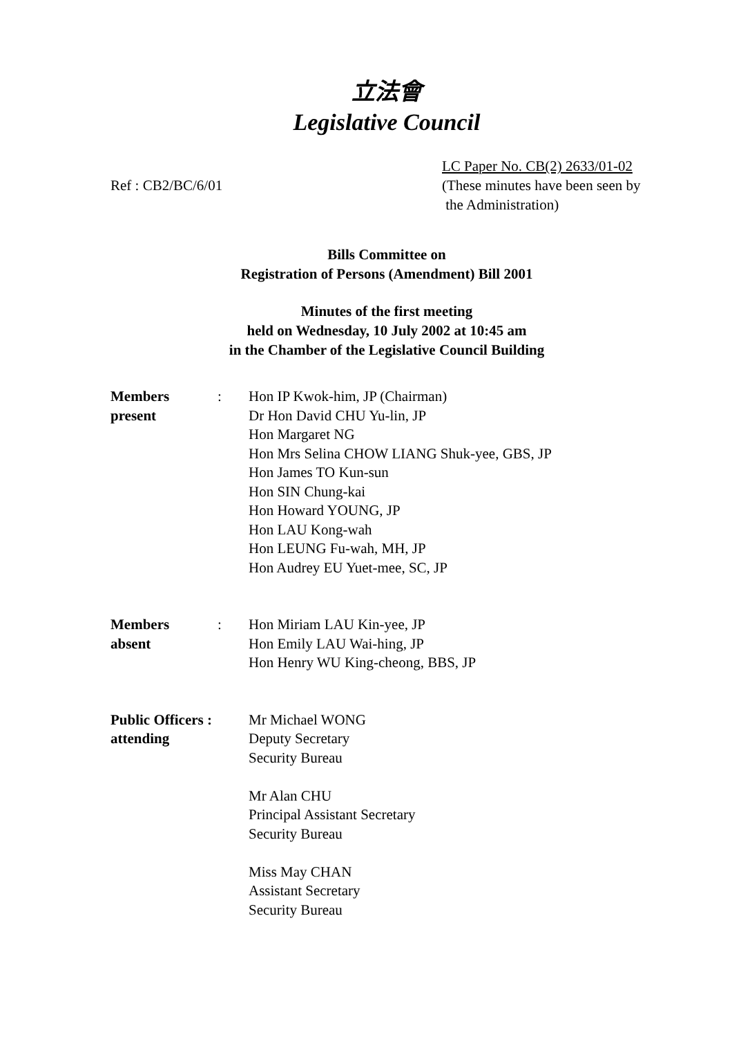立法會
Legislative Council
Ref : CB2/BC/6/01
LC Paper No. CB(2) 2633/01-02
(These minutes have been seen by
the Administration)
Bills Committee on
Registration of Persons (Amendment) Bill 2001
Minutes of the first meeting
held on Wednesday, 10 July 2002 at 10:45 am
in the Chamber of the Legislative Council Building
| Members present | : | Hon IP Kwok-him, JP (Chairman) Dr Hon David CHU Yu-lin, JP Hon Margaret NG Hon Mrs Selina CHOW LIANG Shuk-yee, GBS, JP Hon James TO Kun-sun Hon SIN Chung-kai Hon Howard YOUNG, JP Hon LAU Kong-wah Hon LEUNG Fu-wah, MH, JP Hon Audrey EU Yuet-mee, SC, JP |
| Members absent | : | Hon Miriam LAU Kin-yee, JP Hon Emily LAU Wai-hing, JP Hon Henry WU King-cheong, BBS, JP |
| Public Officers : attending | | Mr Michael WONG Deputy Secretary Security Bureau Mr Alan CHU Principal Assistant Secretary Security Bureau Miss May CHAN Assistant Secretary Security Bureau |